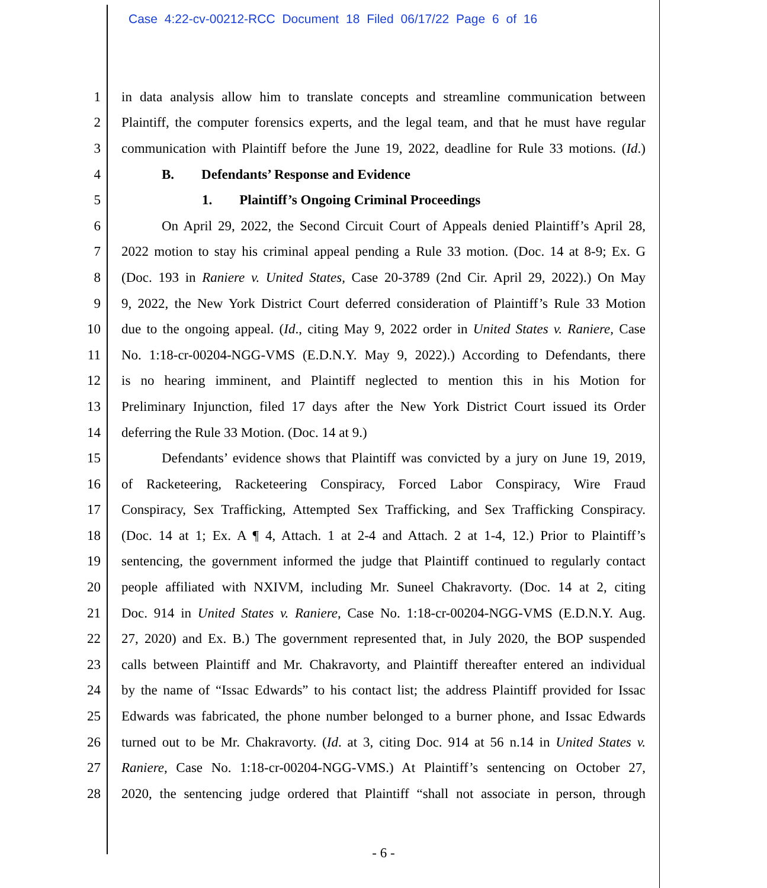Case 4:22-cv-00212-RCC Document 18 Filed 06/17/22 Page 6 of 16
1 in data analysis allow him to translate concepts and streamline communication between
2 Plaintiff, the computer forensics experts, and the legal team, and that he must have regular
3 communication with Plaintiff before the June 19, 2022, deadline for Rule 33 motions. (Id.)
4 B. Defendants’ Response and Evidence
5 1. Plaintiff’s Ongoing Criminal Proceedings
6 On April 29, 2022, the Second Circuit Court of Appeals denied Plaintiff’s April 28,
7 2022 motion to stay his criminal appeal pending a Rule 33 motion. (Doc. 14 at 8-9; Ex. G
8 (Doc. 193 in Raniere v. United States, Case 20-3789 (2nd Cir. April 29, 2022).) On May
9 9, 2022, the New York District Court deferred consideration of Plaintiff’s Rule 33 Motion
10 due to the ongoing appeal. (Id., citing May 9, 2022 order in United States v. Raniere, Case
11 No. 1:18-cr-00204-NGG-VMS (E.D.N.Y. May 9, 2022).) According to Defendants, there
12 is no hearing imminent, and Plaintiff neglected to mention this in his Motion for
13 Preliminary Injunction, filed 17 days after the New York District Court issued its Order
14 deferring the Rule 33 Motion. (Doc. 14 at 9.)
15 Defendants’ evidence shows that Plaintiff was convicted by a jury on June 19, 2019,
16 of Racketeering, Racketeering Conspiracy, Forced Labor Conspiracy, Wire Fraud
17 Conspiracy, Sex Trafficking, Attempted Sex Trafficking, and Sex Trafficking Conspiracy.
18 (Doc. 14 at 1; Ex. A ¶ 4, Attach. 1 at 2-4 and Attach. 2 at 1-4, 12.) Prior to Plaintiff’s
19 sentencing, the government informed the judge that Plaintiff continued to regularly contact
20 people affiliated with NXIVM, including Mr. Suneel Chakravorty. (Doc. 14 at 2, citing
21 Doc. 914 in United States v. Raniere, Case No. 1:18-cr-00204-NGG-VMS (E.D.N.Y. Aug.
22 27, 2020) and Ex. B.) The government represented that, in July 2020, the BOP suspended
23 calls between Plaintiff and Mr. Chakravorty, and Plaintiff thereafter entered an individual
24 by the name of “Issac Edwards” to his contact list; the address Plaintiff provided for Issac
25 Edwards was fabricated, the phone number belonged to a burner phone, and Issac Edwards
26 turned out to be Mr. Chakravorty. (Id. at 3, citing Doc. 914 at 56 n.14 in United States v.
27 Raniere, Case No. 1:18-cr-00204-NGG-VMS.) At Plaintiff’s sentencing on October 27,
28 2020, the sentencing judge ordered that Plaintiff “shall not associate in person, through
- 6 -